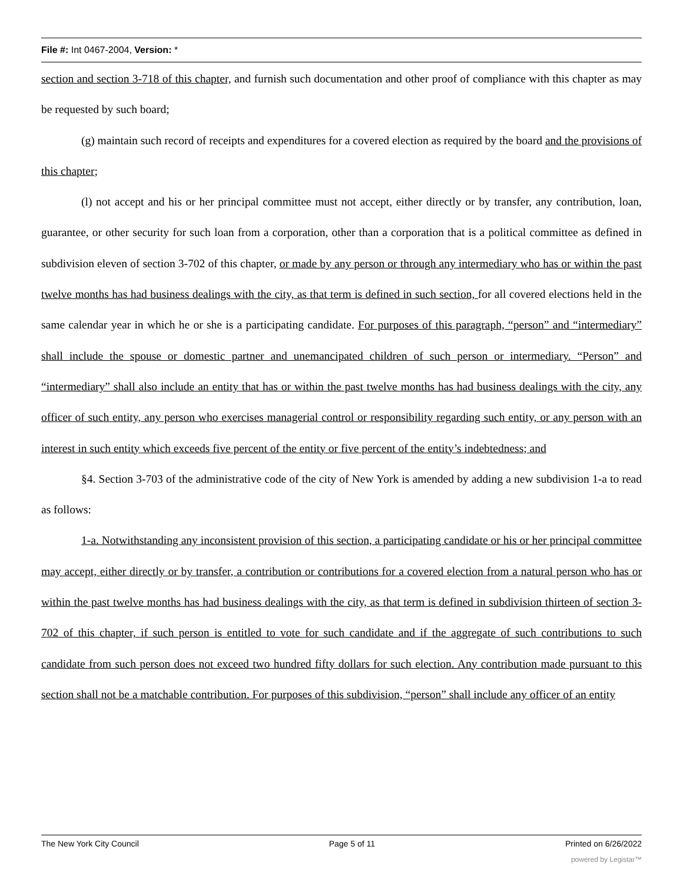File #: Int 0467-2004, Version: *
section and section 3-718 of this chapter, and furnish such documentation and other proof of compliance with this chapter as may be requested by such board;
(g) maintain such record of receipts and expenditures for a covered election as required by the board and the provisions of this chapter;
(l) not accept and his or her principal committee must not accept, either directly or by transfer, any contribution, loan, guarantee, or other security for such loan from a corporation, other than a corporation that is a political committee as defined in subdivision eleven of section 3-702 of this chapter, or made by any person or through any intermediary who has or within the past twelve months has had business dealings with the city, as that term is defined in such section, for all covered elections held in the same calendar year in which he or she is a participating candidate. For purposes of this paragraph, “person” and “intermediary” shall include the spouse or domestic partner and unemancipated children of such person or intermediary. “Person” and “intermediary” shall also include an entity that has or within the past twelve months has had business dealings with the city, any officer of such entity, any person who exercises managerial control or responsibility regarding such entity, or any person with an interest in such entity which exceeds five percent of the entity or five percent of the entity’s indebtedness; and
§4. Section 3-703 of the administrative code of the city of New York is amended by adding a new subdivision 1-a to read as follows:
1-a. Notwithstanding any inconsistent provision of this section, a participating candidate or his or her principal committee may accept, either directly or by transfer, a contribution or contributions for a covered election from a natural person who has or within the past twelve months has had business dealings with the city, as that term is defined in subdivision thirteen of section 3-702 of this chapter, if such person is entitled to vote for such candidate and if the aggregate of such contributions to such candidate from such person does not exceed two hundred fifty dollars for such election. Any contribution made pursuant to this section shall not be a matchable contribution. For purposes of this subdivision, “person” shall include any officer of an entity
The New York City Council Page 5 of 11 Printed on 6/26/2022
powered by Legistar™